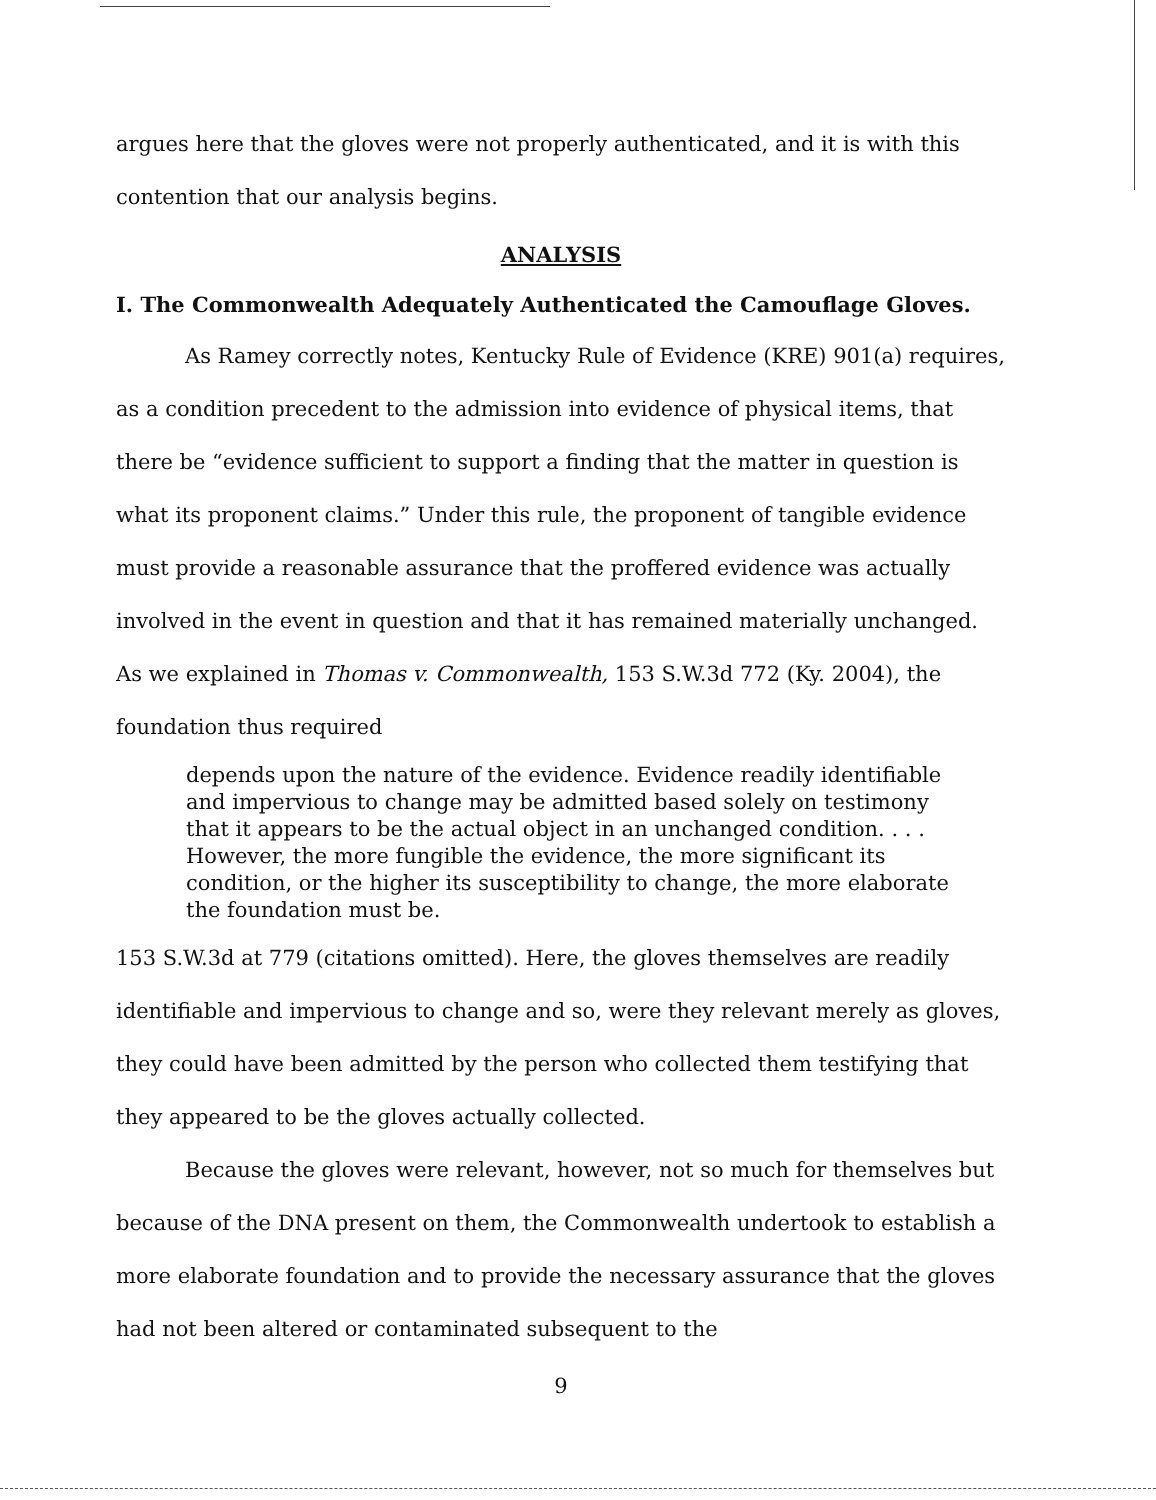argues here that the gloves were not properly authenticated, and it is with this contention that our analysis begins.
ANALYSIS
I. The Commonwealth Adequately Authenticated the Camouflage Gloves.
As Ramey correctly notes, Kentucky Rule of Evidence (KRE) 901(a) requires, as a condition precedent to the admission into evidence of physical items, that there be “evidence sufficient to support a finding that the matter in question is what its proponent claims.” Under this rule, the proponent of tangible evidence must provide a reasonable assurance that the proffered evidence was actually involved in the event in question and that it has remained materially unchanged. As we explained in Thomas v. Commonwealth, 153 S.W.3d 772 (Ky. 2004), the foundation thus required
depends upon the nature of the evidence. Evidence readily identifiable and impervious to change may be admitted based solely on testimony that it appears to be the actual object in an unchanged condition. . . . However, the more fungible the evidence, the more significant its condition, or the higher its susceptibility to change, the more elaborate the foundation must be.
153 S.W.3d at 779 (citations omitted). Here, the gloves themselves are readily identifiable and impervious to change and so, were they relevant merely as gloves, they could have been admitted by the person who collected them testifying that they appeared to be the gloves actually collected.
Because the gloves were relevant, however, not so much for themselves but because of the DNA present on them, the Commonwealth undertook to establish a more elaborate foundation and to provide the necessary assurance that the gloves had not been altered or contaminated subsequent to the
9